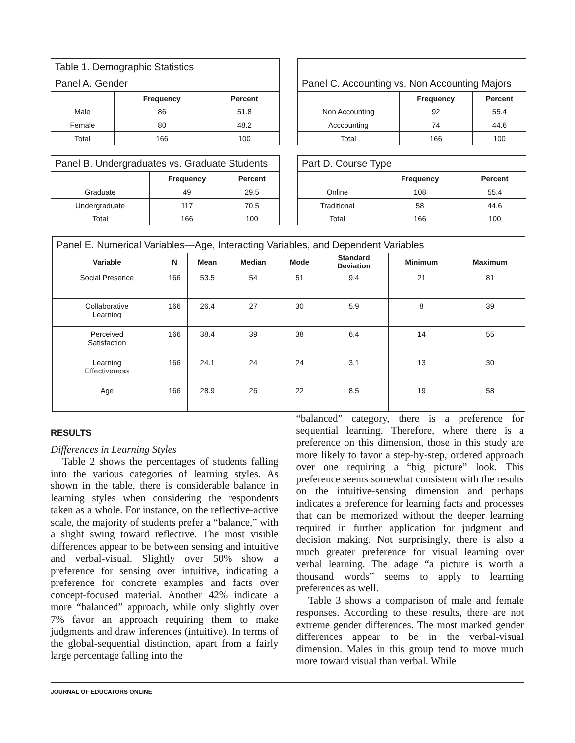| Table 1. Demographic Statistics | | |
| --- | --- | --- |
| Panel A. Gender | | |
| | Frequency | Percent |
| Male | 86 | 51.8 |
| Female | 80 | 48.2 |
| Total | 166 | 100 |
| Panel C. Accounting vs. Non Accounting Majors | | |
| --- | --- | --- |
| | Frequency | Percent |
| Non Accounting | 92 | 55.4 |
| Acccounting | 74 | 44.6 |
| Total | 166 | 100 |
| Panel B. Undergraduates vs. Graduate Students | | |
| --- | --- | --- |
| | Frequency | Percent |
| Graduate | 49 | 29.5 |
| Undergraduate | 117 | 70.5 |
| Total | 166 | 100 |
| Part D. Course Type | | |
| --- | --- | --- |
| | Frequency | Percent |
| Online | 108 | 55.4 |
| Traditional | 58 | 44.6 |
| Total | 166 | 100 |
| Panel E. Numerical Variables—Age, Interacting Variables, and Dependent Variables | | | | | | | |
| --- | --- | --- | --- | --- | --- | --- | --- |
| Variable | N | Mean | Median | Mode | Standard Deviation | Minimum | Maximum |
| Social Presence | 166 | 53.5 | 54 | 51 | 9.4 | 21 | 81 |
| Collaborative Learning | 166 | 26.4 | 27 | 30 | 5.9 | 8 | 39 |
| Perceived Satisfaction | 166 | 38.4 | 39 | 38 | 6.4 | 14 | 55 |
| Learning Effectiveness | 166 | 24.1 | 24 | 24 | 3.1 | 13 | 30 |
| Age | 166 | 28.9 | 26 | 22 | 8.5 | 19 | 58 |
RESULTS
Differences in Learning Styles
Table 2 shows the percentages of students falling into the various categories of learning styles. As shown in the table, there is considerable balance in learning styles when considering the respondents taken as a whole. For instance, on the reflective-active scale, the majority of students prefer a “balance,” with a slight swing toward reflective. The most visible differences appear to be between sensing and intuitive and verbal-visual. Slightly over 50% show a preference for sensing over intuitive, indicating a preference for concrete examples and facts over concept-focused material. Another 42% indicate a more “balanced” approach, while only slightly over 7% favor an approach requiring them to make judgments and draw inferences (intuitive). In terms of the global-sequential distinction, apart from a fairly large percentage falling into the
“balanced” category, there is a preference for sequential learning. Therefore, where there is a preference on this dimension, those in this study are more likely to favor a step-by-step, ordered approach over one requiring a “big picture” look. This preference seems somewhat consistent with the results on the intuitive-sensing dimension and perhaps indicates a preference for learning facts and processes that can be memorized without the deeper learning required in further application for judgment and decision making. Not surprisingly, there is also a much greater preference for visual learning over verbal learning. The adage “a picture is worth a thousand words” seems to apply to learning preferences as well.
Table 3 shows a comparison of male and female responses. According to these results, there are not extreme gender differences. The most marked gender differences appear to be in the verbal-visual dimension. Males in this group tend to move much more toward visual than verbal. While
JOURNAL OF EDUCATORS ONLINE